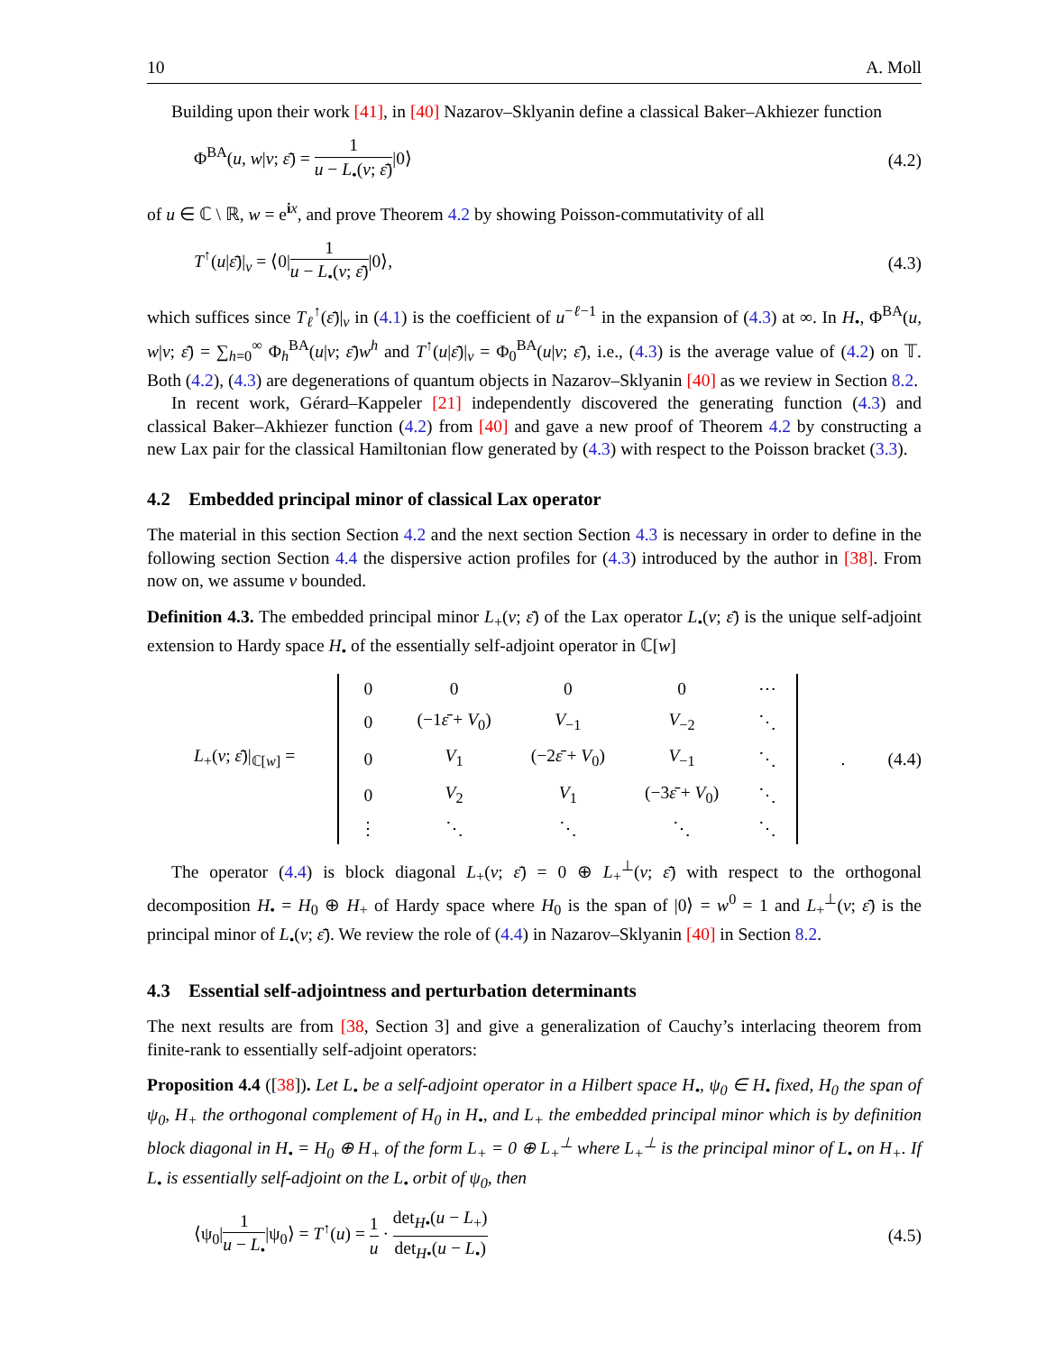10 A. Moll
Building upon their work [41], in [40] Nazarov–Sklyanin define a classical Baker–Akhiezer function
Φ<sup>BA</sup>(u, w|v; ε̄) = 1 u − L<sub>•</sub>(v; ε̄)|0⟩ (4.2)
of u ∈ ℂ \ ℝ, w = e<sup>ix</sup>, and prove Theorem 4.2 by showing Poisson-commutativity of all
T<sup>↑</sup>(u|ε̄)|<sub>v</sub> = ⟨0|1 u − L<sub>•</sub>(v; ε̄)|0⟩, (4.3)
which suffices since T<sub>ℓ</sub><sup>↑</sup>(ε̄)|<sub>v</sub> in (4.1) is the coefficient of u<sup>−ℓ−1</sup> in the expansion of (4.3) at ∞. In H<sub>•</sub>, Φ<sup>BA</sup>(u, w|v; ε̄) = ∑<sub>h=0</sub><sup>∞</sup> Φ<sub>h</sub><sup>BA</sup>(u|v; ε̄)w<sup>h</sup> and T<sup>↑</sup>(u|ε̄)|<sub>v</sub> = Φ<sub>0</sub><sup>BA</sup>(u|v; ε̄), i.e., (4.3) is the average value of (4.2) on 𝕋. Both (4.2), (4.3) are degenerations of quantum objects in Nazarov–Sklyanin [40] as we review in Section 8.2.
In recent work, Gérard–Kappeler [21] independently discovered the generating function (4.3) and classical Baker–Akhiezer function (4.2) from [40] and gave a new proof of Theorem 4.2 by constructing a new Lax pair for the classical Hamiltonian flow generated by (4.3) with respect to the Poisson bracket (3.3).
4.2 Embedded principal minor of classical Lax operator
The material in this section Section 4.2 and the next section Section 4.3 is necessary in order to define in the following section Section 4.4 the dispersive action profiles for (4.3) introduced by the author in [38]. From now on, we assume v bounded.
Definition 4.3. The embedded principal minor L<sub>+</sub>(v; ε̄) of the Lax operator L<sub>•</sub>(v; ε̄) is the unique self-adjoint extension to Hardy space H<sub>•</sub> of the essentially self-adjoint operator in ℂ[w]
L<sub>+</sub>(v; ε̄)|<sub>ℂ[w]</sub> =
| 0 | 0 | 0 | 0 | ⋯ |
| 0 | (−1 ε̄ + V<sub>0</sub>) | V<sub>−1</sub> | V<sub>−2</sub> | ⋱ |
| 0 | V<sub>1</sub> | (−2 ε̄ + V<sub>0</sub>) | V<sub>−1</sub> | ⋱ |
| 0 | V<sub>2</sub> | V<sub>1</sub> | (−3 ε̄ + V<sub>0</sub>) | ⋱ |
| ⋮ | ⋱ | ⋱ | ⋱ | ⋱ |
. (4.4)
The operator (4.4) is block diagonal L<sub>+</sub>(v; ε̄) = 0 ⊕ L<sub>+</sub><sup>⊥</sup>(v; ε̄) with respect to the orthogonal decomposition H<sub>•</sub> = H<sub>0</sub> ⊕ H<sub>+</sub> of Hardy space where H<sub>0</sub> is the span of |0⟩ = w<sup>0</sup> = 1 and L<sub>+</sub><sup>⊥</sup>(v; ε̄) is the principal minor of L<sub>•</sub>(v; ε̄). We review the role of (4.4) in Nazarov–Sklyanin [40] in Section 8.2.
4.3 Essential self-adjointness and perturbation determinants
The next results are from [38, Section 3] and give a generalization of Cauchy’s interlacing theorem from finite-rank to essentially self-adjoint operators:
Proposition 4.4 ([38]). Let L<sub>•</sub> be a self-adjoint operator in a Hilbert space H<sub>•</sub>, ψ<sub>0</sub> ∈ H<sub>•</sub> fixed, H<sub>0</sub> the span of ψ<sub>0</sub>, H<sub>+</sub> the orthogonal complement of H<sub>0</sub> in H<sub>•</sub>, and L<sub>+</sub> the embedded principal minor which is by definition block diagonal in H<sub>•</sub> = H<sub>0</sub> ⊕ H<sub>+</sub> of the form L<sub>+</sub> = 0 ⊕ L<sub>+</sub><sup>⊥</sup> where L<sub>+</sub><sup>⊥</sup> is the principal minor of L<sub>•</sub> on H<sub>+</sub>. If L<sub>•</sub> is essentially self-adjoint on the L<sub>•</sub> orbit of ψ<sub>0</sub>, then
⟨ψ<sub>0</sub>|1 u − L<sub>•</sub>|ψ<sub>0</sub>⟩ = T<sup>↑</sup>(u) = 1 u · det<sub>H•</sub>(u − L<sub>+</sub>) det<sub>H•</sub>(u − L<sub>•</sub>) (4.5)